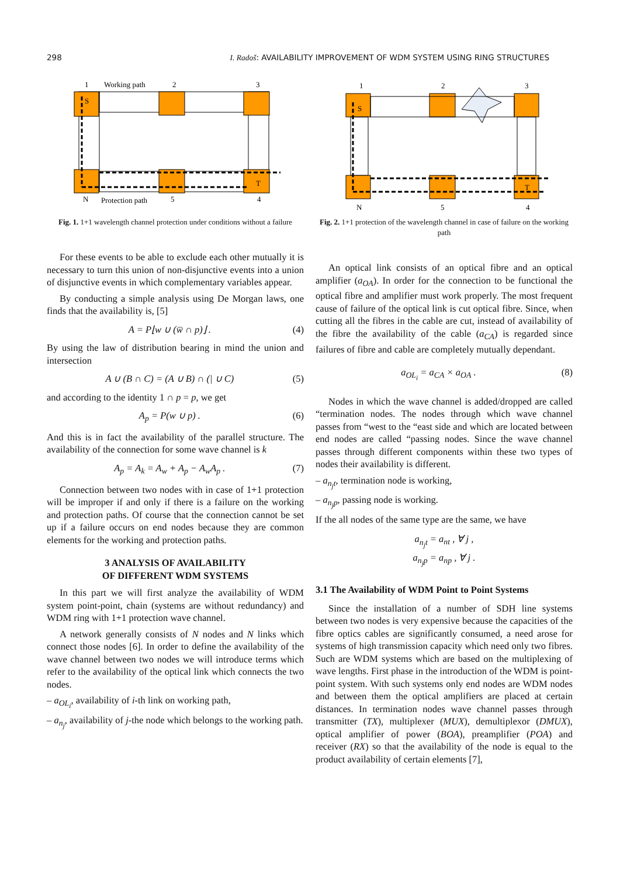298 I. Radoš: AVAILABILITY IMPROVEMENT OF WDM SYSTEM USING RING STRUCTURES
1
Working path
2
3
S
T
N
Protection path
5
4
Fig. 1. 1+1 wavelength channel protection under conditions without a failure
For these events to be able to exclude each other mutually it is necessary to turn this union of non-disjunctive events into a union of disjunctive events in which complementary variables appear.
By conducting a simple analysis using De Morgan laws, one finds that the availability is, [5]
A = P⌊w ∪ (w̅ ∩ p)⌋ . (4)
By using the law of distribution bearing in mind the union and intersection
A ∪ (B ∩ C) = (A ∪ B) ∩ (| ∪ C) (5)
and according to the identity 1 ∩ p = p, we get
A<sub>p</sub> = P(w ∪ p) . (6)
And this is in fact the availability of the parallel structure. The availability of the connection for some wave channel is k
A<sub>p</sub> = A<sub>k</sub> = A<sub>w</sub> + A<sub>p</sub> − A<sub>w</sub>A<sub>p</sub> . (7)
Connection between two nodes with in case of 1+1 protection will be improper if and only if there is a failure on the working and protection paths. Of course that the connection cannot be set up if a failure occurs on end nodes because they are common elements for the working and protection paths.
3 ANALYSIS OF AVAILABILITY
OF DIFFERENT WDM SYSTEMS
In this part we will first analyze the availability of WDM system point-point, chain (systems are without redundancy) and WDM ring with 1+1 protection wave channel.
A network generally consists of N nodes and N links which connect those nodes [6]. In order to define the availability of the wave channel between two nodes we will introduce terms which refer to the availability of the optical link which connects the two nodes.
– a<sub>OL<sub>i</sub></sub>, availability of i-th link on working path,
– a<sub>n<sub>j</sub></sub>, availability of j-the node which belongs to the working path.
1
2
3
S
T
N
5
4
Fig. 2. 1+1 protection of the wavelength channel in case of failure on the working path
An optical link consists of an optical fibre and an optical amplifier (a<sub>OA</sub>). In order for the connection to be functional the optical fibre and amplifier must work properly. The most frequent cause of failure of the optical link is cut optical fibre. Since, when cutting all the fibres in the cable are cut, instead of availability of the fibre the availability of the cable (a<sub>CA</sub>) is regarded since failures of fibre and cable are completely mutually dependant.
a<sub>OL<sub>i</sub></sub> = a<sub>CA</sub> × a<sub>OA</sub> . (8)
Nodes in which the wave channel is added/dropped are called “termination nodes. The nodes through which wave channel passes from “west to the “east side and which are located between end nodes are called “passing nodes. Since the wave channel passes through different components within these two types of nodes their availability is different.
– a<sub>n<sub>j</sub>t</sub>, termination node is working,
– a<sub>n<sub>j</sub>p</sub>, passing node is working.
If the all nodes of the same type are the same, we have
a<sub>n<sub>j</sub>t</sub> = a<sub>nt</sub> , ∀ j ,
a<sub>n<sub>j</sub>p</sub> = a<sub>np</sub> , ∀ j .
3.1 The Availability of WDM Point to Point Systems
Since the installation of a number of SDH line systems between two nodes is very expensive because the capacities of the fibre optics cables are significantly consumed, a need arose for systems of high transmission capacity which need only two fibres. Such are WDM systems which are based on the multiplexing of wave lengths. First phase in the introduction of the WDM is point-point system. With such systems only end nodes are WDM nodes and between them the optical amplifiers are placed at certain distances. In termination nodes wave channel passes through transmitter (TX), multiplexer (MUX), demultiplexor (DMUX), optical amplifier of power (BOA), preamplifier (POA) and receiver (RX) so that the availability of the node is equal to the product availability of certain elements [7],